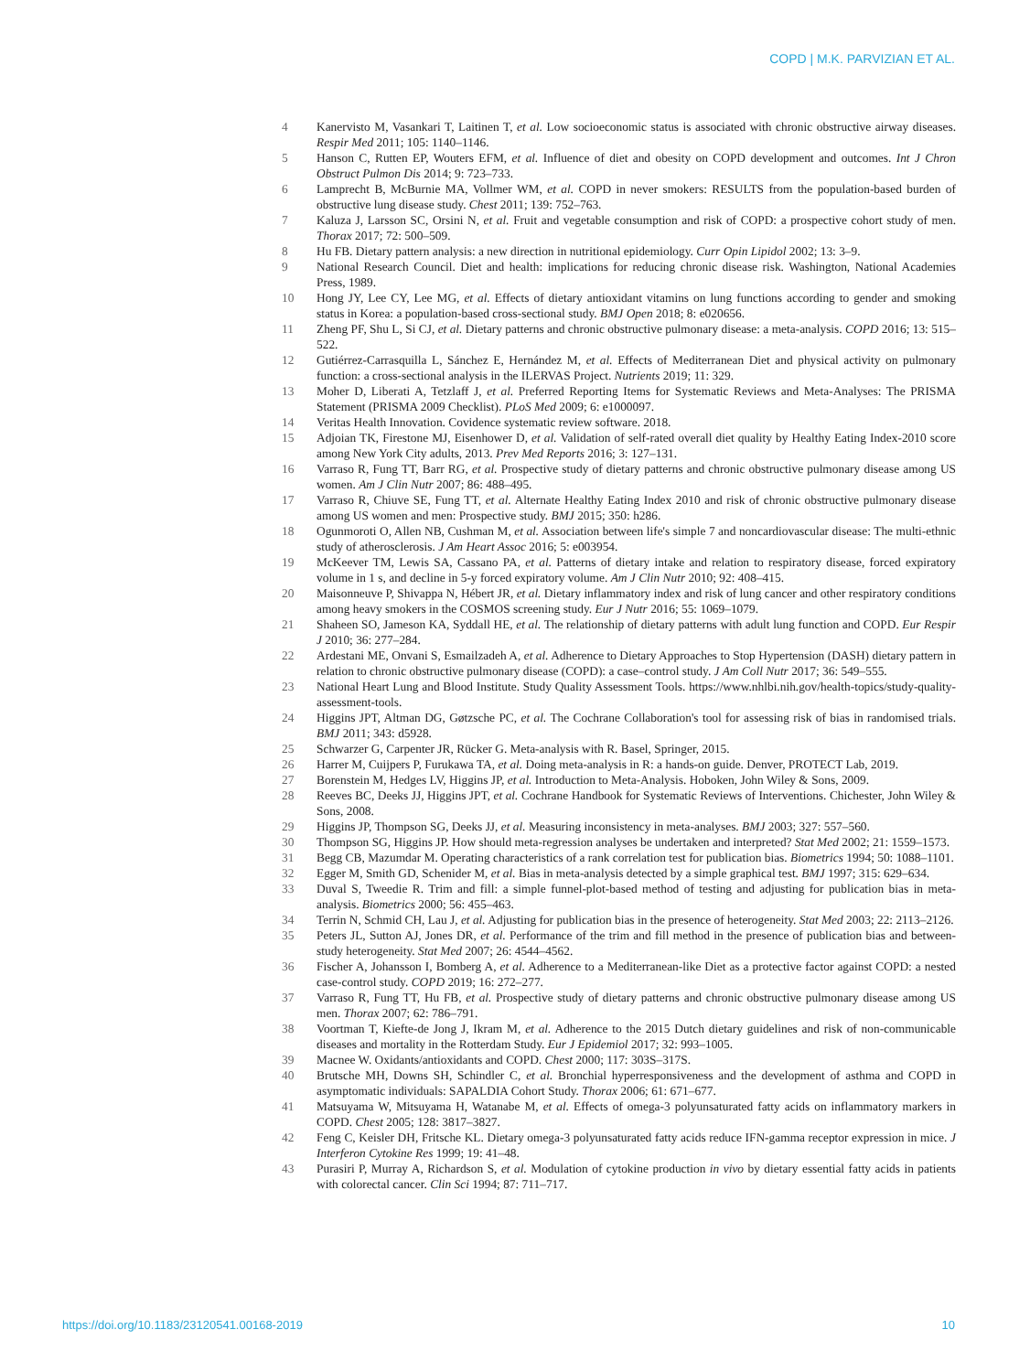COPD | M.K. PARVIZIAN ET AL.
4 Kanervisto M, Vasankari T, Laitinen T, et al. Low socioeconomic status is associated with chronic obstructive airway diseases. Respir Med 2011; 105: 1140–1146.
5 Hanson C, Rutten EP, Wouters EFM, et al. Influence of diet and obesity on COPD development and outcomes. Int J Chron Obstruct Pulmon Dis 2014; 9: 723–733.
6 Lamprecht B, McBurnie MA, Vollmer WM, et al. COPD in never smokers: RESULTS from the population-based burden of obstructive lung disease study. Chest 2011; 139: 752–763.
7 Kaluza J, Larsson SC, Orsini N, et al. Fruit and vegetable consumption and risk of COPD: a prospective cohort study of men. Thorax 2017; 72: 500–509.
8 Hu FB. Dietary pattern analysis: a new direction in nutritional epidemiology. Curr Opin Lipidol 2002; 13: 3–9.
9 National Research Council. Diet and health: implications for reducing chronic disease risk. Washington, National Academies Press, 1989.
10 Hong JY, Lee CY, Lee MG, et al. Effects of dietary antioxidant vitamins on lung functions according to gender and smoking status in Korea: a population-based cross-sectional study. BMJ Open 2018; 8: e020656.
11 Zheng PF, Shu L, Si CJ, et al. Dietary patterns and chronic obstructive pulmonary disease: a meta-analysis. COPD 2016; 13: 515–522.
12 Gutiérrez-Carrasquilla L, Sánchez E, Hernández M, et al. Effects of Mediterranean Diet and physical activity on pulmonary function: a cross-sectional analysis in the ILERVAS Project. Nutrients 2019; 11: 329.
13 Moher D, Liberati A, Tetzlaff J, et al. Preferred Reporting Items for Systematic Reviews and Meta-Analyses: The PRISMA Statement (PRISMA 2009 Checklist). PLoS Med 2009; 6: e1000097.
14 Veritas Health Innovation. Covidence systematic review software. 2018.
15 Adjoian TK, Firestone MJ, Eisenhower D, et al. Validation of self-rated overall diet quality by Healthy Eating Index-2010 score among New York City adults, 2013. Prev Med Reports 2016; 3: 127–131.
16 Varraso R, Fung TT, Barr RG, et al. Prospective study of dietary patterns and chronic obstructive pulmonary disease among US women. Am J Clin Nutr 2007; 86: 488–495.
17 Varraso R, Chiuve SE, Fung TT, et al. Alternate Healthy Eating Index 2010 and risk of chronic obstructive pulmonary disease among US women and men: Prospective study. BMJ 2015; 350: h286.
18 Ogunmoroti O, Allen NB, Cushman M, et al. Association between life's simple 7 and noncardiovascular disease: The multi-ethnic study of atherosclerosis. J Am Heart Assoc 2016; 5: e003954.
19 McKeever TM, Lewis SA, Cassano PA, et al. Patterns of dietary intake and relation to respiratory disease, forced expiratory volume in 1 s, and decline in 5-y forced expiratory volume. Am J Clin Nutr 2010; 92: 408–415.
20 Maisonneuve P, Shivappa N, Hébert JR, et al. Dietary inflammatory index and risk of lung cancer and other respiratory conditions among heavy smokers in the COSMOS screening study. Eur J Nutr 2016; 55: 1069–1079.
21 Shaheen SO, Jameson KA, Syddall HE, et al. The relationship of dietary patterns with adult lung function and COPD. Eur Respir J 2010; 36: 277–284.
22 Ardestani ME, Onvani S, Esmailzadeh A, et al. Adherence to Dietary Approaches to Stop Hypertension (DASH) dietary pattern in relation to chronic obstructive pulmonary disease (COPD): a case–control study. J Am Coll Nutr 2017; 36: 549–555.
23 National Heart Lung and Blood Institute. Study Quality Assessment Tools. https://www.nhlbi.nih.gov/health-topics/study-quality-assessment-tools.
24 Higgins JPT, Altman DG, Gøtzsche PC, et al. The Cochrane Collaboration's tool for assessing risk of bias in randomised trials. BMJ 2011; 343: d5928.
25 Schwarzer G, Carpenter JR, Rücker G. Meta-analysis with R. Basel, Springer, 2015.
26 Harrer M, Cuijpers P, Furukawa TA, et al. Doing meta-analysis in R: a hands-on guide. Denver, PROTECT Lab, 2019.
27 Borenstein M, Hedges LV, Higgins JP, et al. Introduction to Meta-Analysis. Hoboken, John Wiley & Sons, 2009.
28 Reeves BC, Deeks JJ, Higgins JPT, et al. Cochrane Handbook for Systematic Reviews of Interventions. Chichester, John Wiley & Sons, 2008.
29 Higgins JP, Thompson SG, Deeks JJ, et al. Measuring inconsistency in meta-analyses. BMJ 2003; 327: 557–560.
30 Thompson SG, Higgins JP. How should meta-regression analyses be undertaken and interpreted? Stat Med 2002; 21: 1559–1573.
31 Begg CB, Mazumdar M. Operating characteristics of a rank correlation test for publication bias. Biometrics 1994; 50: 1088–1101.
32 Egger M, Smith GD, Schenider M, et al. Bias in meta-analysis detected by a simple graphical test. BMJ 1997; 315: 629–634.
33 Duval S, Tweedie R. Trim and fill: a simple funnel-plot-based method of testing and adjusting for publication bias in meta-analysis. Biometrics 2000; 56: 455–463.
34 Terrin N, Schmid CH, Lau J, et al. Adjusting for publication bias in the presence of heterogeneity. Stat Med 2003; 22: 2113–2126.
35 Peters JL, Sutton AJ, Jones DR, et al. Performance of the trim and fill method in the presence of publication bias and between-study heterogeneity. Stat Med 2007; 26: 4544–4562.
36 Fischer A, Johansson I, Bomberg A, et al. Adherence to a Mediterranean-like Diet as a protective factor against COPD: a nested case-control study. COPD 2019; 16: 272–277.
37 Varraso R, Fung TT, Hu FB, et al. Prospective study of dietary patterns and chronic obstructive pulmonary disease among US men. Thorax 2007; 62: 786–791.
38 Voortman T, Kiefte-de Jong J, Ikram M, et al. Adherence to the 2015 Dutch dietary guidelines and risk of non-communicable diseases and mortality in the Rotterdam Study. Eur J Epidemiol 2017; 32: 993–1005.
39 Macnee W. Oxidants/antioxidants and COPD. Chest 2000; 117: 303S–317S.
40 Brutsche MH, Downs SH, Schindler C, et al. Bronchial hyperresponsiveness and the development of asthma and COPD in asymptomatic individuals: SAPALDIA Cohort Study. Thorax 2006; 61: 671–677.
41 Matsuyama W, Mitsuyama H, Watanabe M, et al. Effects of omega-3 polyunsaturated fatty acids on inflammatory markers in COPD. Chest 2005; 128: 3817–3827.
42 Feng C, Keisler DH, Fritsche KL. Dietary omega-3 polyunsaturated fatty acids reduce IFN-gamma receptor expression in mice. J Interferon Cytokine Res 1999; 19: 41–48.
43 Purasiri P, Murray A, Richardson S, et al. Modulation of cytokine production in vivo by dietary essential fatty acids in patients with colorectal cancer. Clin Sci 1994; 87: 711–717.
https://doi.org/10.1183/23120541.00168-2019 10